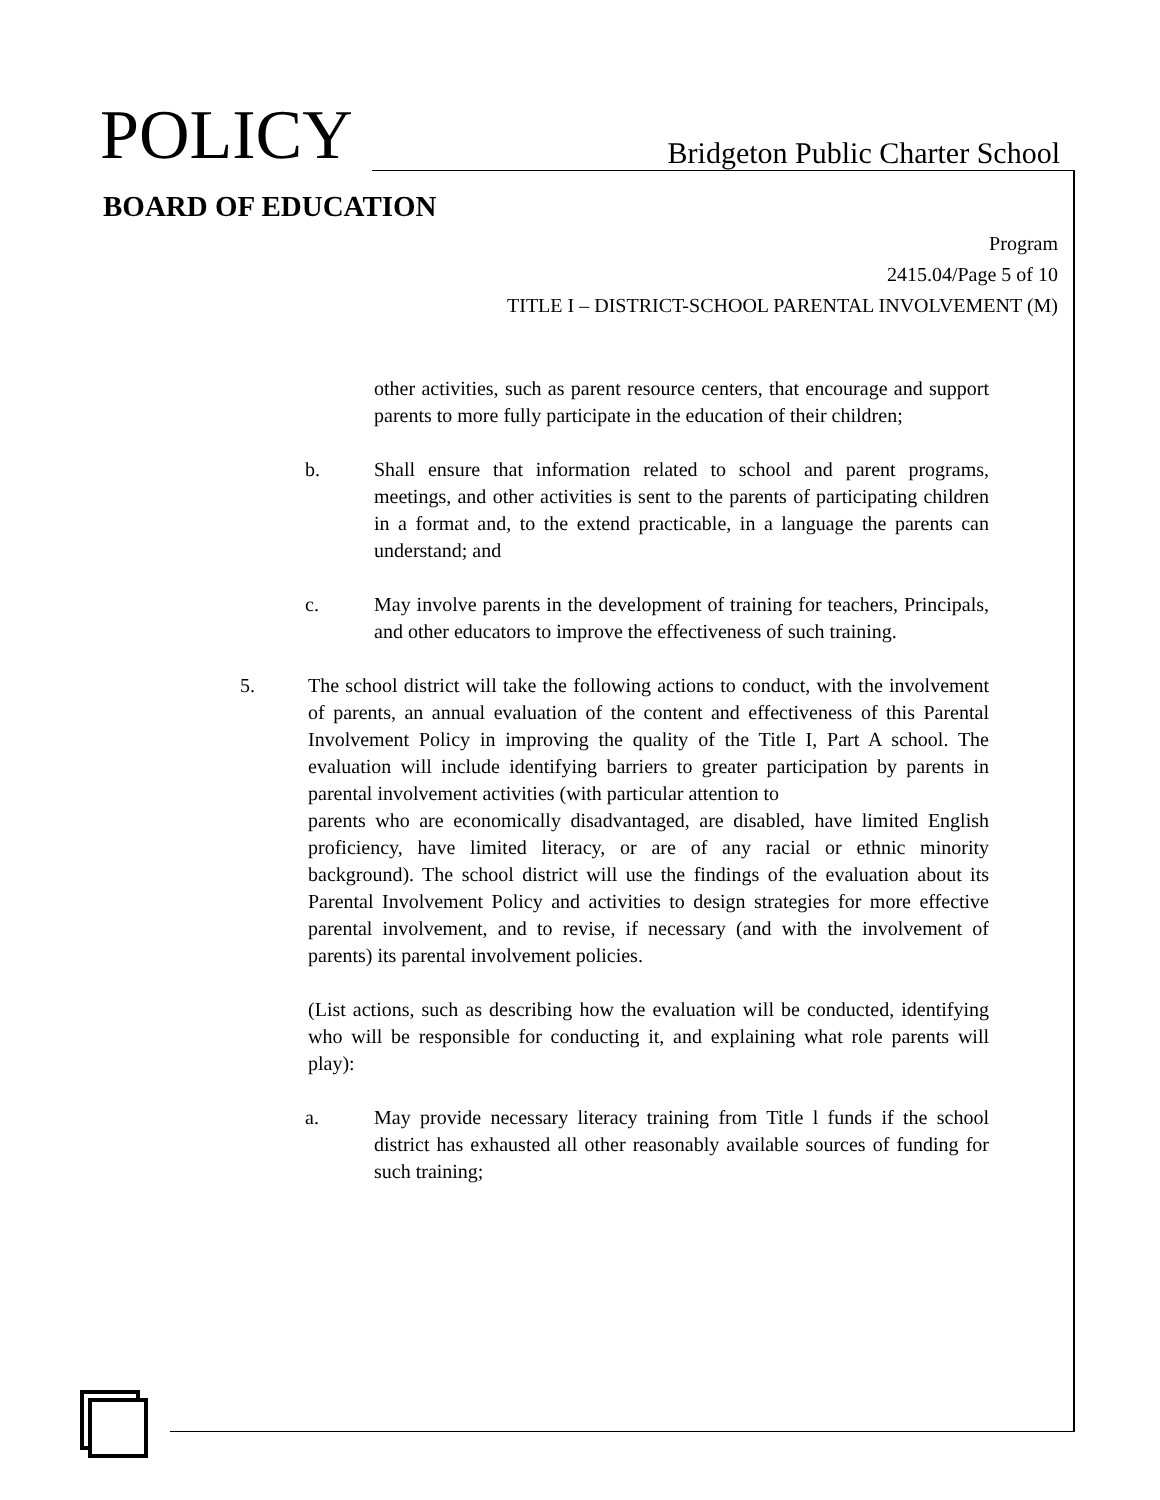POLICY
Bridgeton Public Charter School
BOARD OF EDUCATION
Program
2415.04/Page 5 of 10
TITLE I – DISTRICT-SCHOOL PARENTAL INVOLVEMENT (M)
other activities, such as parent resource centers, that encourage and support parents to more fully participate in the education of their children;
b. Shall ensure that information related to school and parent programs, meetings, and other activities is sent to the parents of participating children in a format and, to the extend practicable, in a language the parents can understand; and
c. May involve parents in the development of training for teachers, Principals, and other educators to improve the effectiveness of such training.
5. The school district will take the following actions to conduct, with the involvement of parents, an annual evaluation of the content and effectiveness of this Parental Involvement Policy in improving the quality of the Title I, Part A school. The evaluation will include identifying barriers to greater participation by parents in parental involvement activities (with particular attention to
parents who are economically disadvantaged, are disabled, have limited English proficiency, have limited literacy, or are of any racial or ethnic minority background). The school district will use the findings of the evaluation about its Parental Involvement Policy and activities to design strategies for more effective parental involvement, and to revise, if necessary (and with the involvement of parents) its parental involvement policies.
(List actions, such as describing how the evaluation will be conducted, identifying who will be responsible for conducting it, and explaining what role parents will play):
a. May provide necessary literacy training from Title l funds if the school district has exhausted all other reasonably available sources of funding for such training;